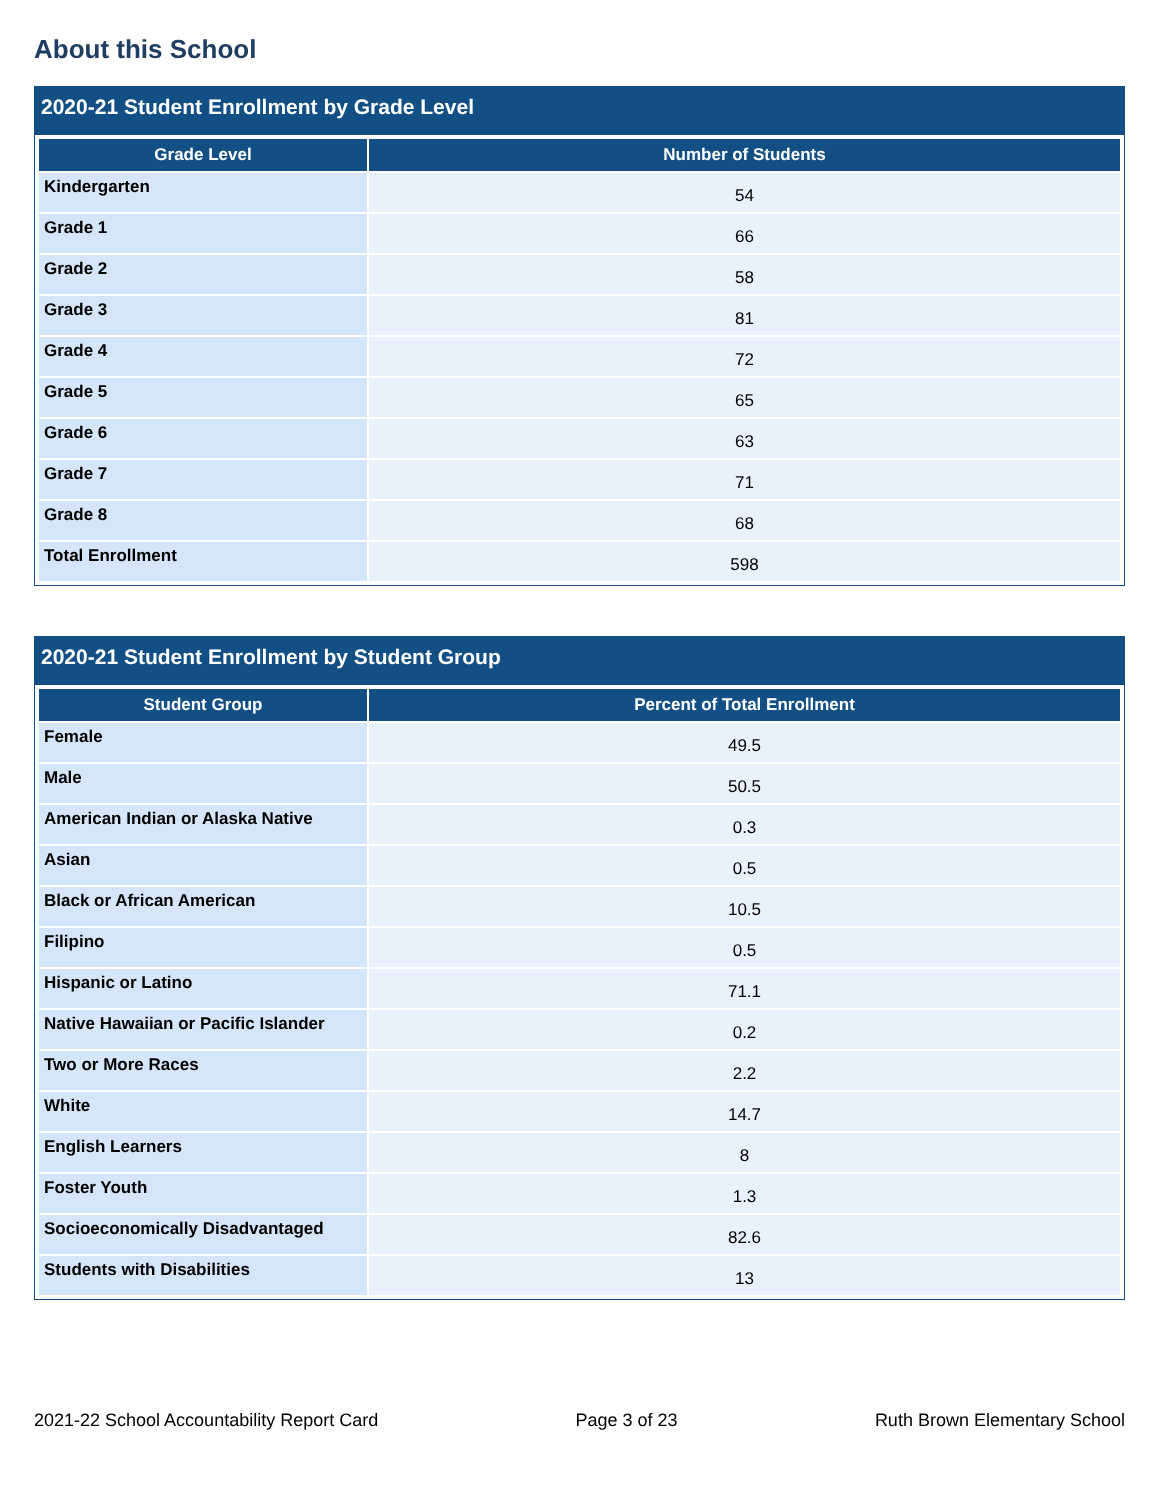About this School
2020-21 Student Enrollment by Grade Level
| Grade Level | Number of Students |
| --- | --- |
| Kindergarten | 54 |
| Grade 1 | 66 |
| Grade 2 | 58 |
| Grade 3 | 81 |
| Grade 4 | 72 |
| Grade 5 | 65 |
| Grade 6 | 63 |
| Grade 7 | 71 |
| Grade 8 | 68 |
| Total Enrollment | 598 |
2020-21 Student Enrollment by Student Group
| Student Group | Percent of Total Enrollment |
| --- | --- |
| Female | 49.5 |
| Male | 50.5 |
| American Indian or Alaska Native | 0.3 |
| Asian | 0.5 |
| Black or African American | 10.5 |
| Filipino | 0.5 |
| Hispanic or Latino | 71.1 |
| Native Hawaiian or Pacific Islander | 0.2 |
| Two or More Races | 2.2 |
| White | 14.7 |
| English Learners | 8 |
| Foster Youth | 1.3 |
| Socioeconomically Disadvantaged | 82.6 |
| Students with Disabilities | 13 |
2021-22 School Accountability Report Card Page 3 of 23 Ruth Brown Elementary School